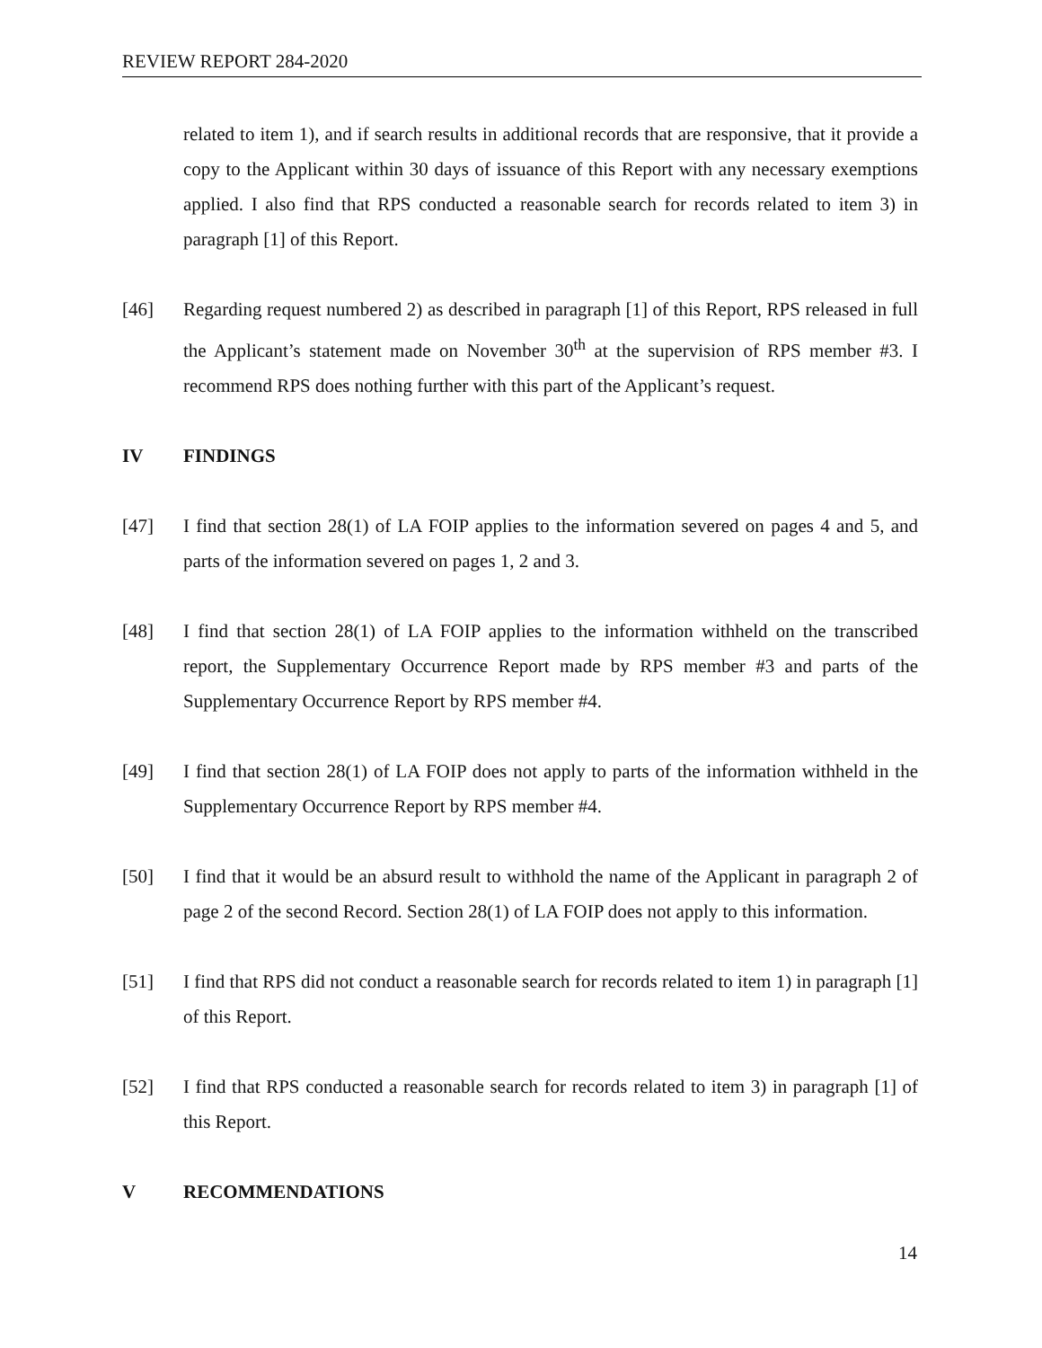REVIEW REPORT 284-2020
related to item 1), and if search results in additional records that are responsive, that it provide a copy to the Applicant within 30 days of issuance of this Report with any necessary exemptions applied. I also find that RPS conducted a reasonable search for records related to item 3) in paragraph [1] of this Report.
[46] Regarding request numbered 2) as described in paragraph [1] of this Report, RPS released in full the Applicant’s statement made on November 30<sup>th</sup> at the supervision of RPS member #3. I recommend RPS does nothing further with this part of the Applicant’s request.
IV FINDINGS
[47] I find that section 28(1) of LA FOIP applies to the information severed on pages 4 and 5, and parts of the information severed on pages 1, 2 and 3.
[48] I find that section 28(1) of LA FOIP applies to the information withheld on the transcribed report, the Supplementary Occurrence Report made by RPS member #3 and parts of the Supplementary Occurrence Report by RPS member #4.
[49] I find that section 28(1) of LA FOIP does not apply to parts of the information withheld in the Supplementary Occurrence Report by RPS member #4.
[50] I find that it would be an absurd result to withhold the name of the Applicant in paragraph 2 of page 2 of the second Record. Section 28(1) of LA FOIP does not apply to this information.
[51] I find that RPS did not conduct a reasonable search for records related to item 1) in paragraph [1] of this Report.
[52] I find that RPS conducted a reasonable search for records related to item 3) in paragraph [1] of this Report.
V RECOMMENDATIONS
14